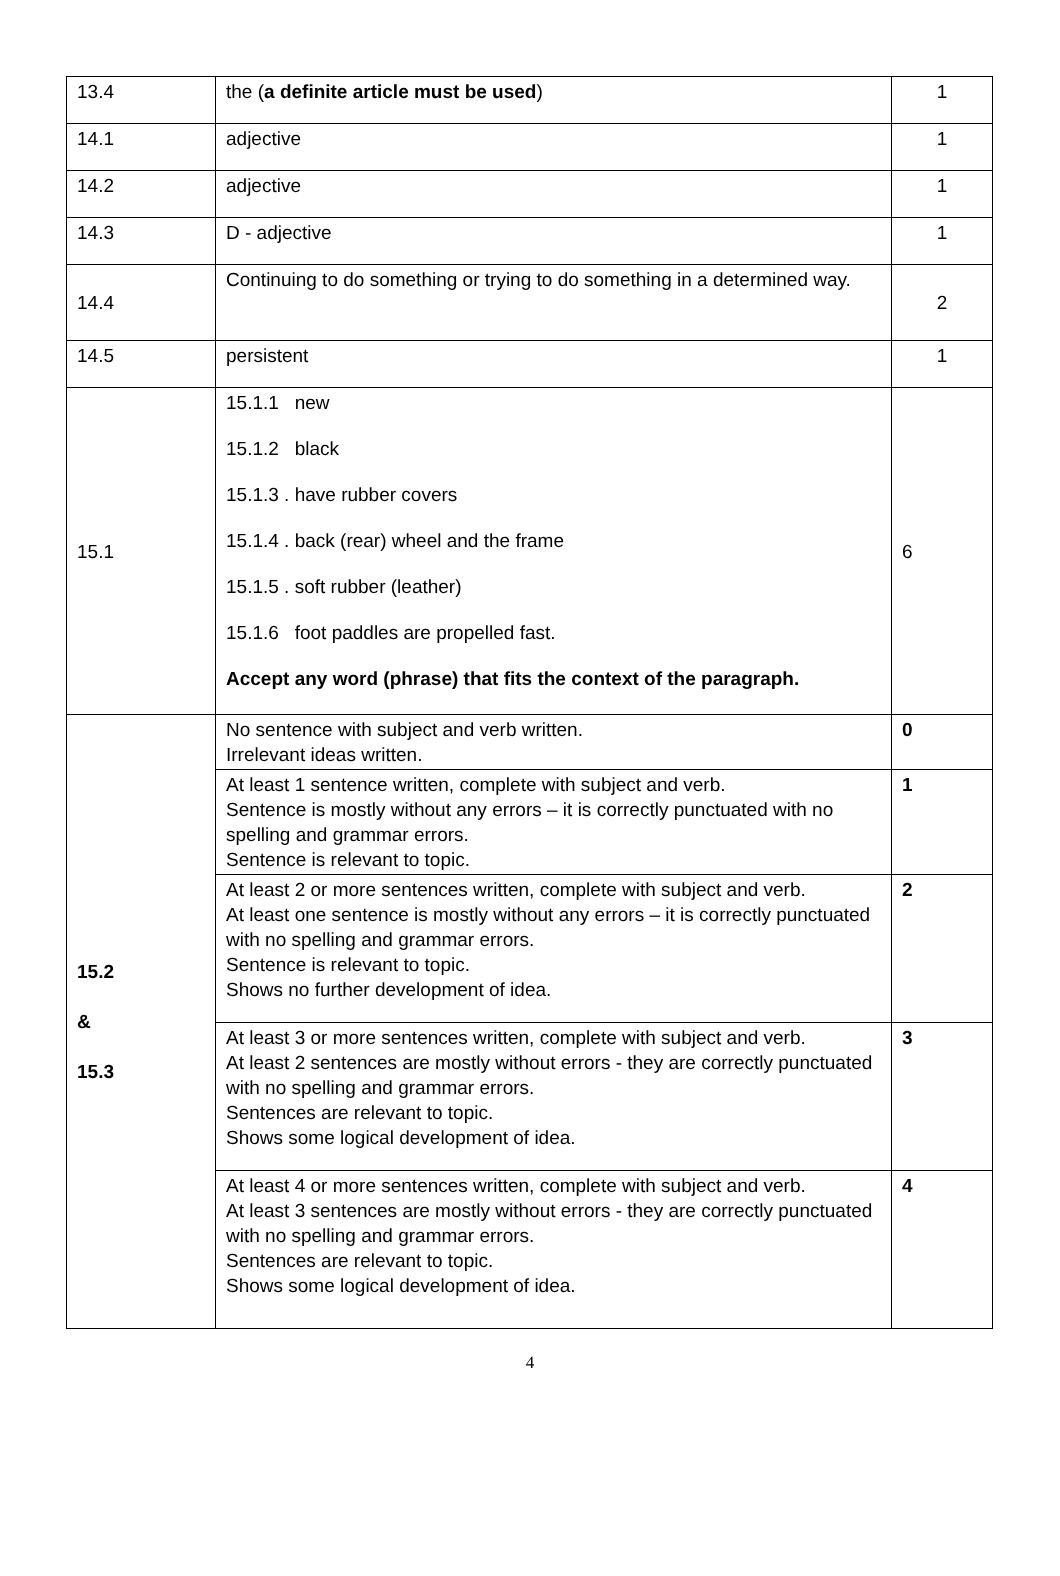| 13.4 | the ( a definite article must be used ) | 1 |
| 14.1 | adjective | 1 |
| 14.2 | adjective | 1 |
| 14.3 | D - adjective | 1 |
| 14.4 | Continuing to do something or trying to do something in a determined way. | 2 |
| 14.5 | persistent | 1 |
| 15.1 | 15.1.1 new 15.1.2 black 15.1.3 . have rubber covers 15.1.4 . back (rear) wheel and the frame 15.1.5 . soft rubber (leather) 15.1.6 foot paddles are propelled fast. Accept any word (phrase) that fits the context of the paragraph. | 6 |
| 15.2 & 15.3 | No sentence with subject and verb written. Irrelevant ideas written. | 0 |
| | At least 1 sentence written, complete with subject and verb. Sentence is mostly without any errors – it is correctly punctuated with no spelling and grammar errors. Sentence is relevant to topic. | 1 |
| | At least 2 or more sentences written, complete with subject and verb. At least one sentence is mostly without any errors – it is correctly punctuated with no spelling and grammar errors. Sentence is relevant to topic. Shows no further development of idea. | 2 |
| | At least 3 or more sentences written, complete with subject and verb. At least 2 sentences are mostly without errors - they are correctly punctuated with no spelling and grammar errors. Sentences are relevant to topic. Shows some logical development of idea. | 3 |
| | At least 4 or more sentences written, complete with subject and verb. At least 3 sentences are mostly without errors - they are correctly punctuated with no spelling and grammar errors. Sentences are relevant to topic. Shows some logical development of idea. | 4 |
4